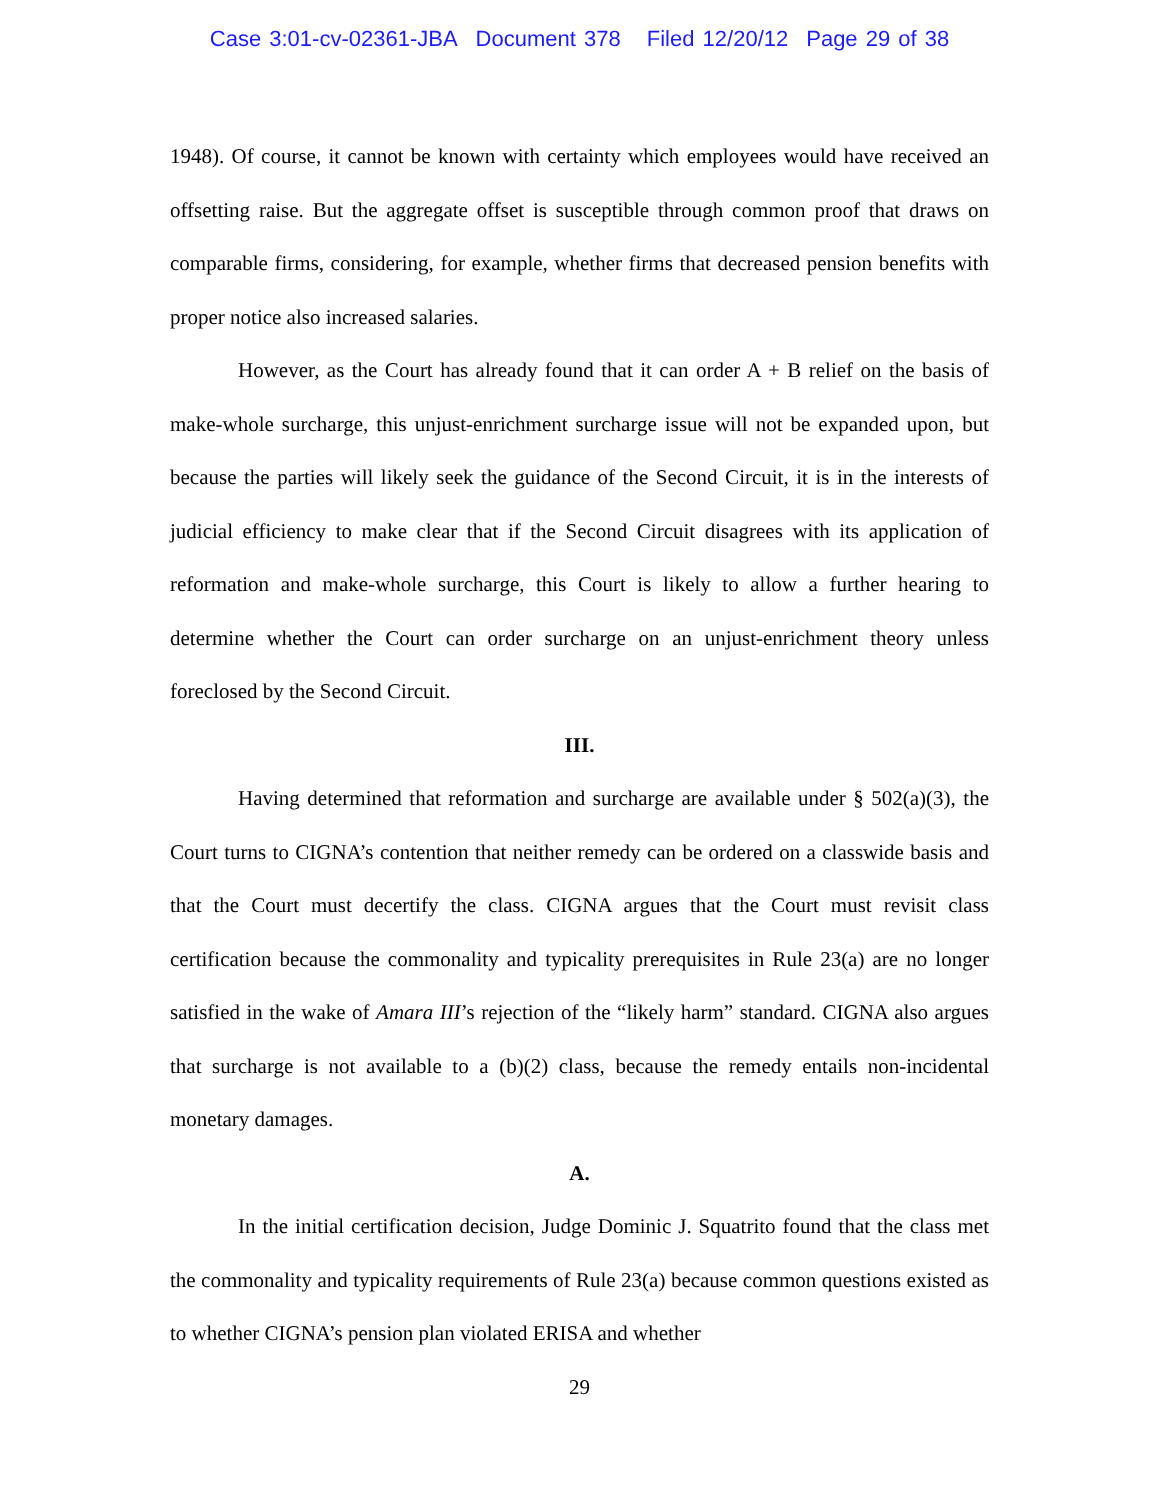Case 3:01-cv-02361-JBA Document 378 Filed 12/20/12 Page 29 of 38
1948). Of course, it cannot be known with certainty which employees would have received an offsetting raise. But the aggregate offset is susceptible through common proof that draws on comparable firms, considering, for example, whether firms that decreased pension benefits with proper notice also increased salaries.
However, as the Court has already found that it can order A + B relief on the basis of make-whole surcharge, this unjust-enrichment surcharge issue will not be expanded upon, but because the parties will likely seek the guidance of the Second Circuit, it is in the interests of judicial efficiency to make clear that if the Second Circuit disagrees with its application of reformation and make-whole surcharge, this Court is likely to allow a further hearing to determine whether the Court can order surcharge on an unjust-enrichment theory unless foreclosed by the Second Circuit.
III.
Having determined that reformation and surcharge are available under § 502(a)(3), the Court turns to CIGNA’s contention that neither remedy can be ordered on a classwide basis and that the Court must decertify the class. CIGNA argues that the Court must revisit class certification because the commonality and typicality prerequisites in Rule 23(a) are no longer satisfied in the wake of Amara III’s rejection of the “likely harm” standard. CIGNA also argues that surcharge is not available to a (b)(2) class, because the remedy entails non-incidental monetary damages.
A.
In the initial certification decision, Judge Dominic J. Squatrito found that the class met the commonality and typicality requirements of Rule 23(a) because common questions existed as to whether CIGNA’s pension plan violated ERISA and whether
29